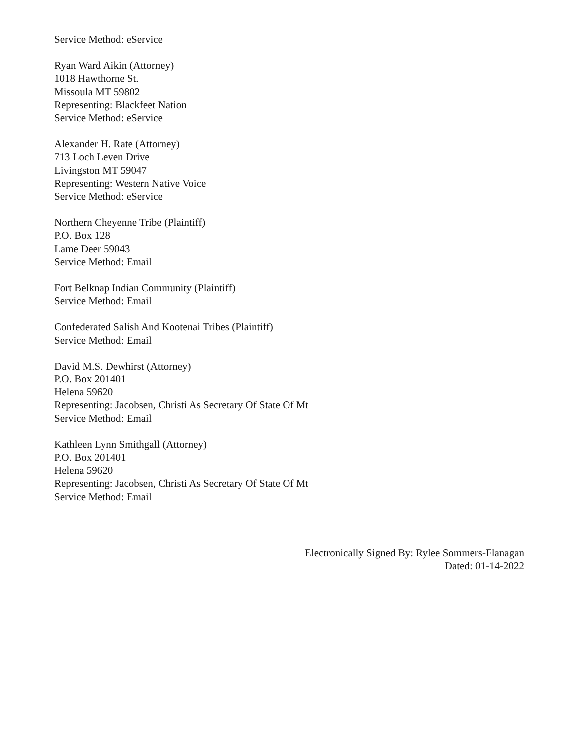Service Method: eService
Ryan Ward Aikin (Attorney)
1018 Hawthorne St.
Missoula MT 59802
Representing: Blackfeet Nation
Service Method: eService
Alexander H. Rate (Attorney)
713 Loch Leven Drive
Livingston MT 59047
Representing: Western Native Voice
Service Method: eService
Northern Cheyenne Tribe (Plaintiff)
P.O. Box 128
Lame Deer 59043
Service Method: Email
Fort Belknap Indian Community (Plaintiff)
Service Method: Email
Confederated Salish And Kootenai Tribes (Plaintiff)
Service Method: Email
David M.S. Dewhirst (Attorney)
P.O. Box 201401
Helena 59620
Representing: Jacobsen, Christi As Secretary Of State Of Mt
Service Method: Email
Kathleen Lynn Smithgall (Attorney)
P.O. Box 201401
Helena 59620
Representing: Jacobsen, Christi As Secretary Of State Of Mt
Service Method: Email
Electronically Signed By: Rylee Sommers-Flanagan
Dated: 01-14-2022